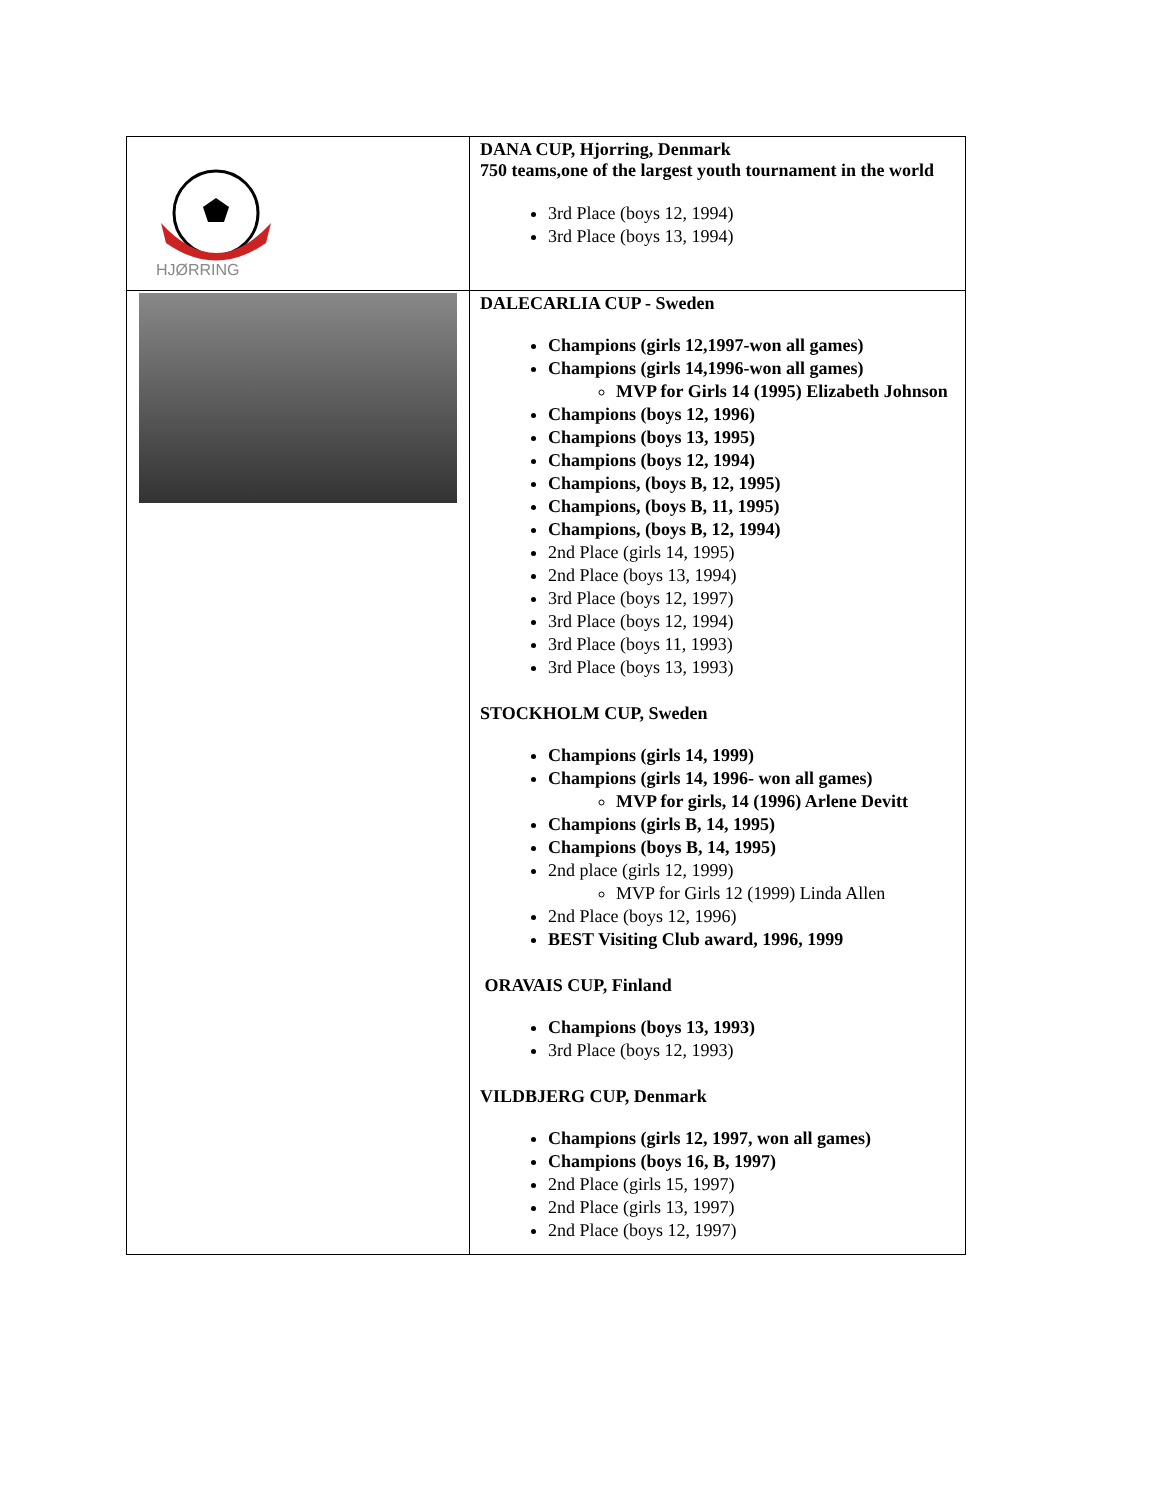| HJØRRING | DANA CUP, Hjorring, Denmark 750 teams,one of the largest youth tournament in the world 3rd Place (boys 12, 1994) 3rd Place (boys 13, 1994) |
| | DALECARLIA CUP - Sweden Champions (girls 12,1997-won all games) Champions (girls 14,1996-won all games) MVP for Girls 14 (1995) Elizabeth Johnson Champions (boys 12, 1996) Champions (boys 13, 1995) Champions (boys 12, 1994) Champions, (boys B, 12, 1995) Champions, (boys B, 11, 1995) Champions, (boys B, 12, 1994) 2nd Place (girls 14, 1995) 2nd Place (boys 13, 1994) 3rd Place (boys 12, 1997) 3rd Place (boys 12, 1994) 3rd Place (boys 11, 1993) 3rd Place (boys 13, 1993) STOCKHOLM CUP, Sweden Champions (girls 14, 1999) Champions (girls 14, 1996- won all games) MVP for girls, 14 (1996) Arlene Devitt Champions (girls B, 14, 1995) Champions (boys B, 14, 1995) 2nd place (girls 12, 1999) MVP for Girls 12 (1999) Linda Allen 2nd Place (boys 12, 1996) BEST Visiting Club award, 1996, 1999 ORAVAIS CUP, Finland Champions (boys 13, 1993) 3rd Place (boys 12, 1993) VILDBJERG CUP, Denmark Champions (girls 12, 1997, won all games) Champions (boys 16, B, 1997) 2nd Place (girls 15, 1997) 2nd Place (girls 13, 1997) 2nd Place (boys 12, 1997) |